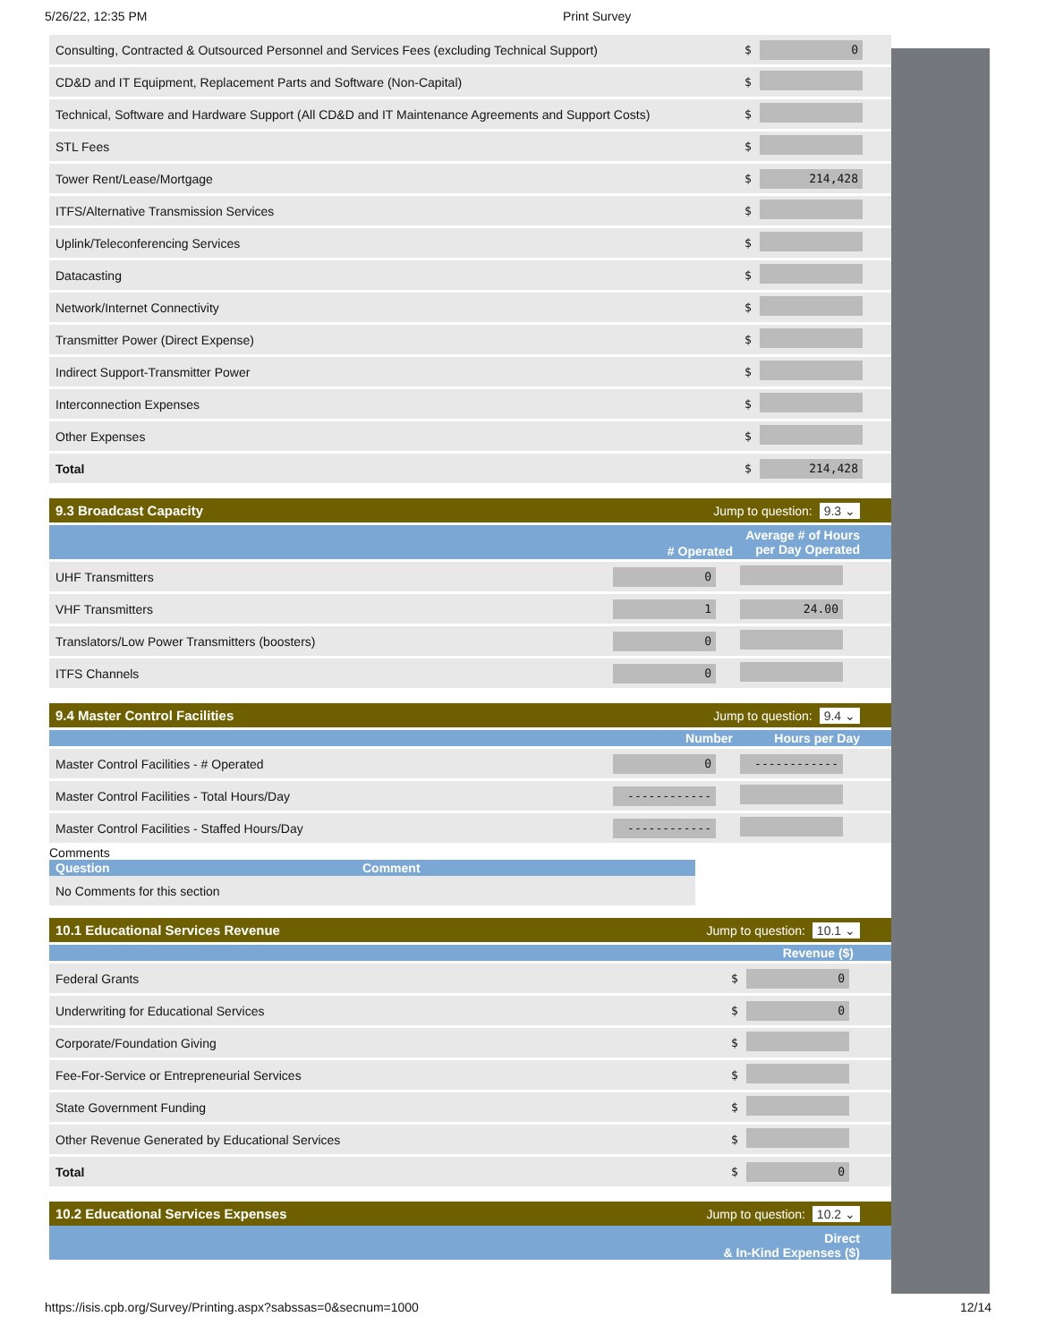5/26/22, 12:35 PM Print Survey
| Consulting, Contracted & Outsourced Personnel and Services Fees (excluding Technical Support) | $ | 0 |
| CD&D and IT Equipment, Replacement Parts and Software (Non-Capital) | $ | |
| Technical, Software and Hardware Support (All CD&D and IT Maintenance Agreements and Support Costs) | $ | |
| STL Fees | $ | |
| Tower Rent/Lease/Mortgage | $ | 214,428 |
| ITFS/Alternative Transmission Services | $ | |
| Uplink/Teleconferencing Services | $ | |
| Datacasting | $ | |
| Network/Internet Connectivity | $ | |
| Transmitter Power (Direct Expense) | $ | |
| Indirect Support-Transmitter Power | $ | |
| Interconnection Expenses | $ | |
| Other Expenses | $ | |
| Total | $ | 214,428 |
9.3 Broadcast Capacity Jump to question: 9.3 ⌄
| | # Operated | Average # of Hours per Day Operated |
| --- | --- | --- |
| UHF Transmitters | 0 | |
| VHF Transmitters | 1 | 24.00 |
| Translators/Low Power Transmitters (boosters) | 0 | |
| ITFS Channels | 0 | |
9.4 Master Control Facilities Jump to question: 9.4 ⌄
| | Number | Hours per Day |
| --- | --- | --- |
| Master Control Facilities - # Operated | 0 | ------------ |
| Master Control Facilities - Total Hours/Day | ------------ | |
| Master Control Facilities - Staffed Hours/Day | ------------ | |
Comments
| Question | Comment |
| --- | --- |
| No Comments for this section | |
10.1 Educational Services Revenue Jump to question: 10.1 ⌄
| Revenue ($) | | |
| --- | --- | --- |
| Federal Grants | $ | 0 |
| Underwriting for Educational Services | $ | 0 |
| Corporate/Foundation Giving | $ | |
| Fee-For-Service or Entrepreneurial Services | $ | |
| State Government Funding | $ | |
| Other Revenue Generated by Educational Services | $ | |
| Total | $ | 0 |
10.2 Educational Services Expenses Jump to question: 10.2 ⌄
Direct
& In-Kind Expenses ($)
https://isis.cpb.org/Survey/Printing.aspx?sabssas=0&secnum=1000 12/14